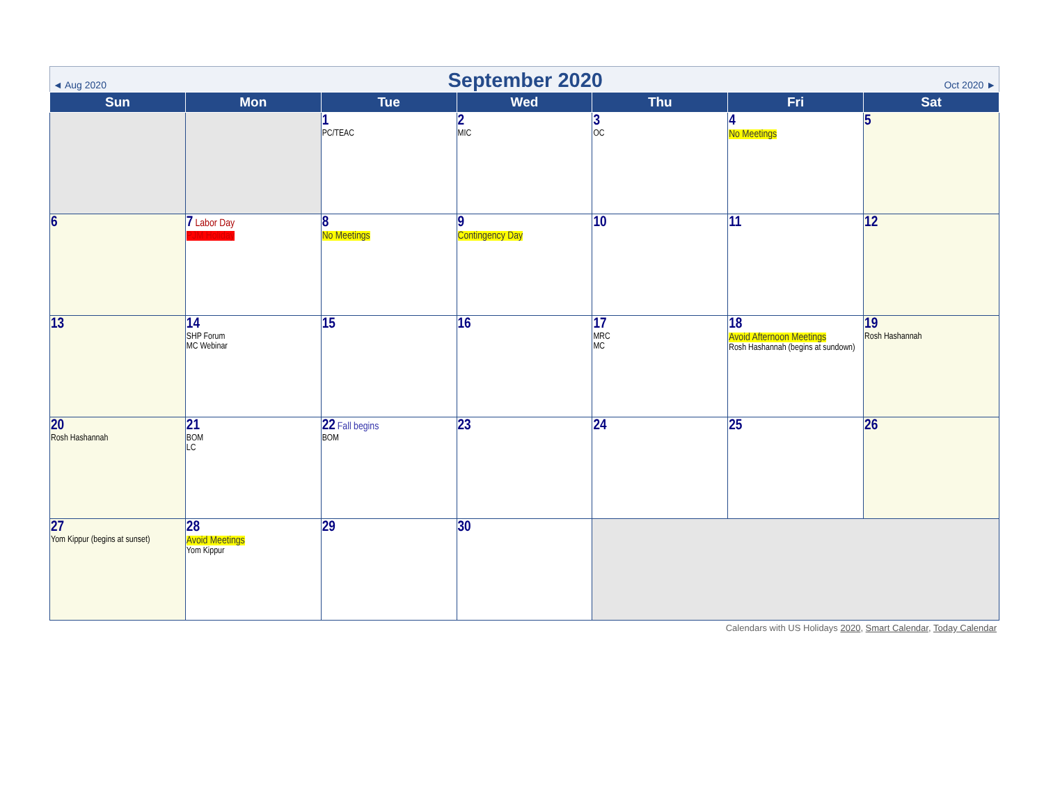◄ Aug 2020
September 2020
Oct 2020 ►
| Sun | Mon | Tue | Wed | Thu | Fri | Sat |
| --- | --- | --- | --- | --- | --- | --- |
| | | 1 PC/TEAC | 2 MIC | 3 OC | 4 No Meetings | 5 |
| 6 | 7 Labor Day PJM Holiday | 8 No Meetings | 9 Contingency Day | 10 | 11 | 12 |
| 13 | 14 SHP Forum MC Webinar | 15 | 16 | 17 MRC MC | 18 Avoid Afternoon Meetings Rosh Hashannah (begins at sundown) | 19 Rosh Hashannah |
| 20 Rosh Hashannah | 21 BOM LC | 22 Fall begins BOM | 23 | 24 | 25 | 26 |
| 27 Yom Kippur (begins at sunset) | 28 Avoid Meetings Yom Kippur | 29 | 30 | | | |
Calendars with US Holidays 2020, Smart Calendar, Today Calendar